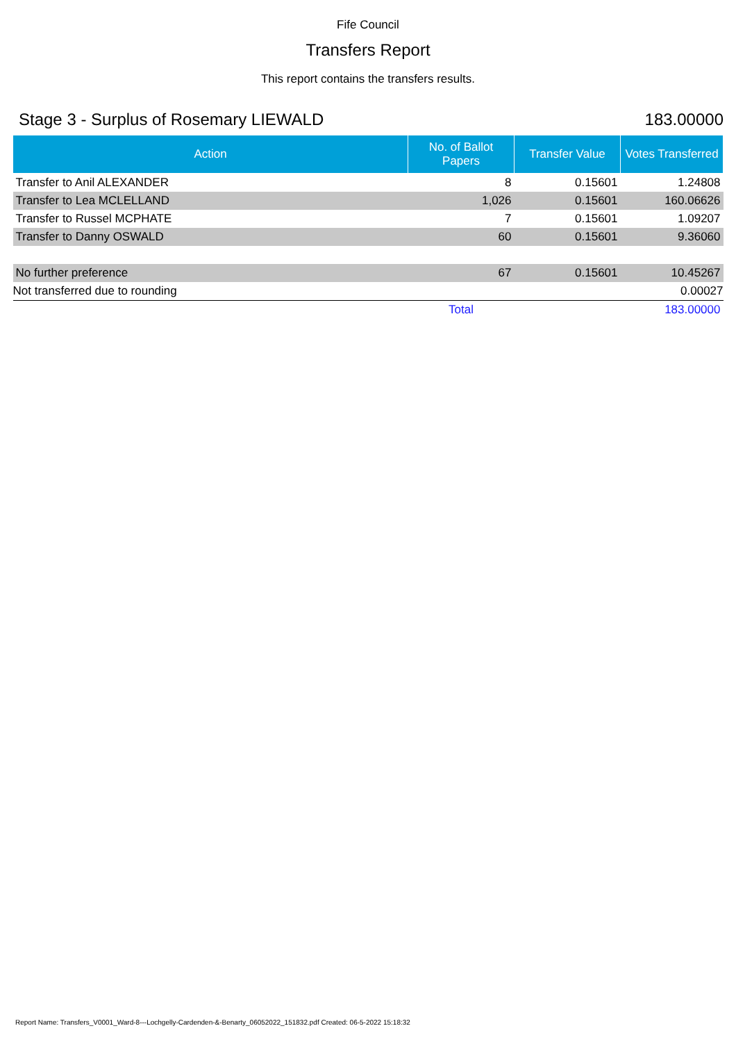Fife Council
Transfers Report
This report contains the transfers results.
Stage 3 - Surplus of Rosemary LIEWALD 183.00000
| Action | No. of Ballot Papers | Transfer Value | Votes Transferred |
| --- | --- | --- | --- |
| Transfer to Anil ALEXANDER | 8 | 0.15601 | 1.24808 |
| Transfer to Lea MCLELLAND | 1,026 | 0.15601 | 160.06626 |
| Transfer to Russel MCPHATE | 7 | 0.15601 | 1.09207 |
| Transfer to Danny OSWALD | 60 | 0.15601 | 9.36060 |
| No further preference | 67 | 0.15601 | 10.45267 |
| Not transferred due to rounding | | | 0.00027 |
| | Total | | 183.00000 |
Report Name: Transfers_V0001_Ward-8---Lochgelly-Cardenden-&-Benarty_06052022_151832.pdf Created: 06-5-2022 15:18:32